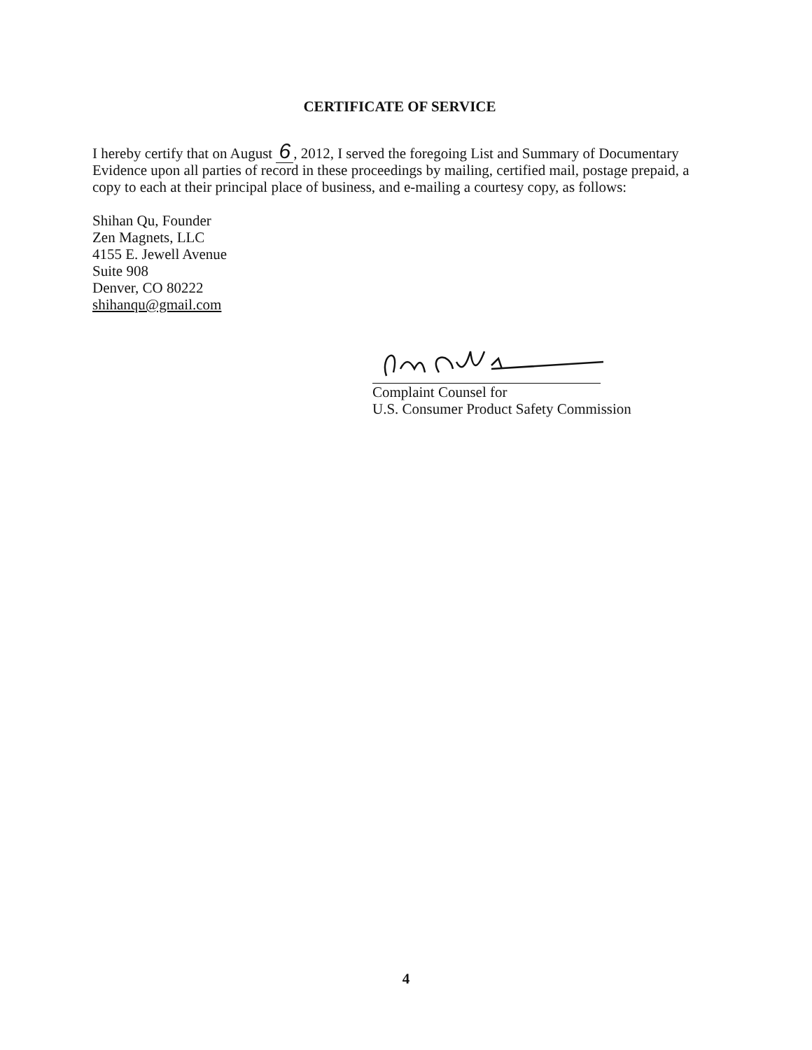CERTIFICATE OF SERVICE
I hereby certify that on August 6, 2012, I served the foregoing List and Summary of Documentary Evidence upon all parties of record in these proceedings by mailing, certified mail, postage prepaid, a copy to each at their principal place of business, and e-mailing a courtesy copy, as follows:
Shihan Qu, Founder
Zen Magnets, LLC
4155 E. Jewell Avenue
Suite 908
Denver, CO 80222
shihanqu@gmail.com
Complaint Counsel for
U.S. Consumer Product Safety Commission
4